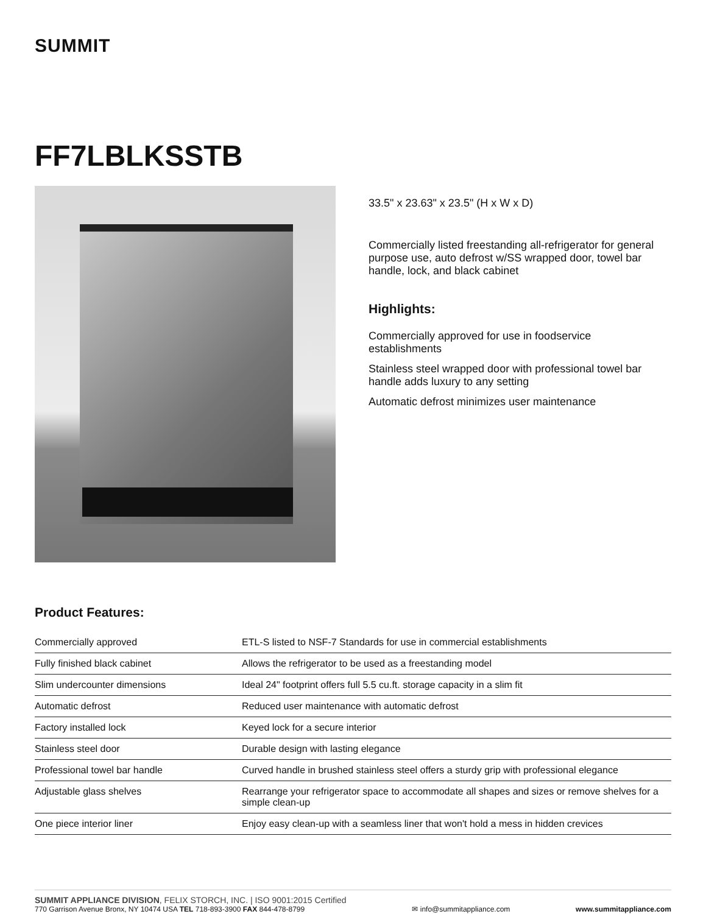SUMMIT
FF7LBLKSSTB
33.5" x 23.63" x 23.5" (H x W x D)
Commercially listed freestanding all-refrigerator for general purpose use, auto defrost w/SS wrapped door, towel bar handle, lock, and black cabinet
Highlights:
Commercially approved for use in foodservice establishments
Stainless steel wrapped door with professional towel bar handle adds luxury to any setting
Automatic defrost minimizes user maintenance
Product Features:
| Commercially approved | ETL-S listed to NSF-7 Standards for use in commercial establishments |
| Fully finished black cabinet | Allows the refrigerator to be used as a freestanding model |
| Slim undercounter dimensions | Ideal 24" footprint offers full 5.5 cu.ft. storage capacity in a slim fit |
| Automatic defrost | Reduced user maintenance with automatic defrost |
| Factory installed lock | Keyed lock for a secure interior |
| Stainless steel door | Durable design with lasting elegance |
| Professional towel bar handle | Curved handle in brushed stainless steel offers a sturdy grip with professional elegance |
| Adjustable glass shelves | Rearrange your refrigerator space to accommodate all shapes and sizes or remove shelves for a simple clean-up |
| One piece interior liner | Enjoy easy clean-up with a seamless liner that won't hold a mess in hidden crevices |
SUMMIT APPLIANCE DIVISION, FELIX STORCH, INC. | ISO 9001:2015 Certified
770 Garrison Avenue Bronx, NY 10474 USA TEL 718-893-3900 FAX 844-478-8799
✉ info@summitappliance.com
www.summitappliance.com